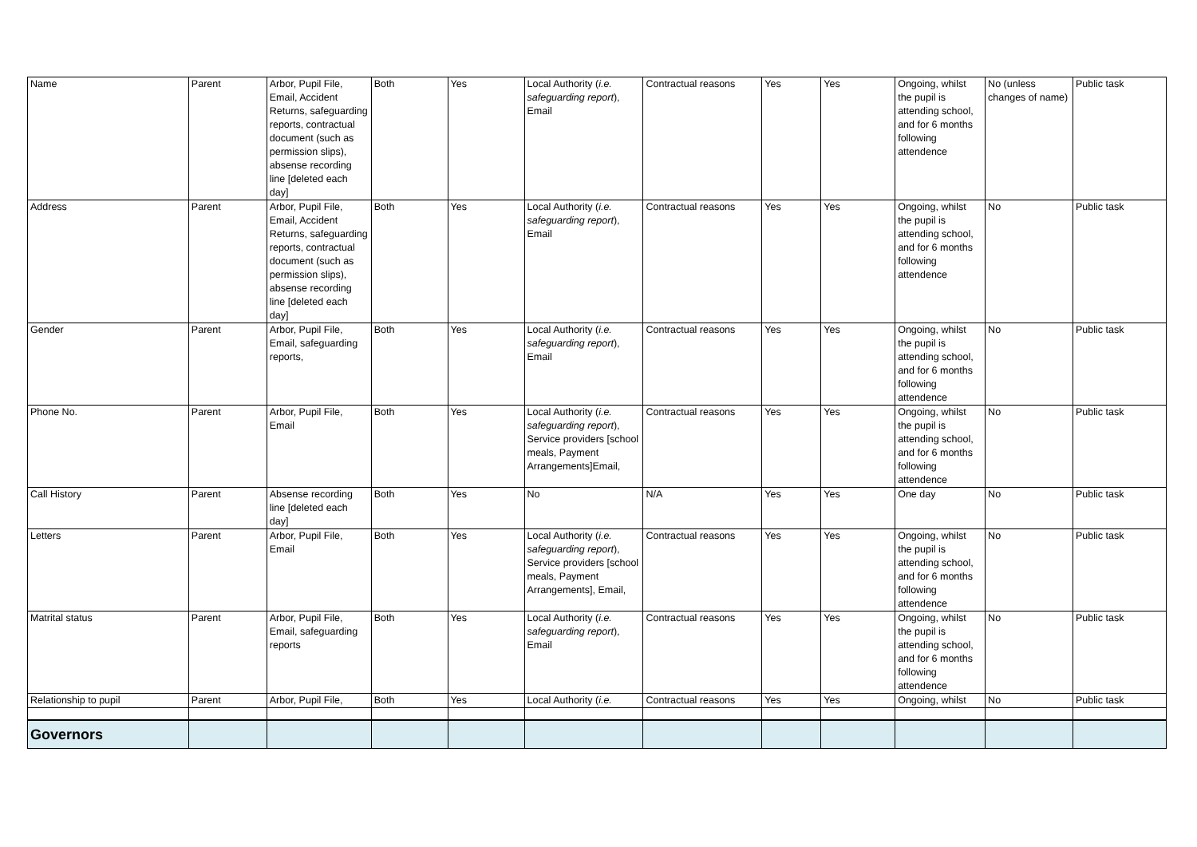| Name | Parent | Arbor, Pupil File, Email, Accident Returns, safeguarding reports, contractual document (such as permission slips), absense recording line [deleted each day] | Both | Yes | Local Authority ( i.e. safeguarding report ), Email | Contractual reasons | Yes | Yes | Ongoing, whilst the pupil is attending school, and for 6 months following attendence | No (unless changes of name) | Public task |
| Address | Parent | Arbor, Pupil File, Email, Accident Returns, safeguarding reports, contractual document (such as permission slips), absense recording line [deleted each day] | Both | Yes | Local Authority ( i.e. safeguarding report ), Email | Contractual reasons | Yes | Yes | Ongoing, whilst the pupil is attending school, and for 6 months following attendence | No | Public task |
| Gender | Parent | Arbor, Pupil File, Email, safeguarding reports, | Both | Yes | Local Authority ( i.e. safeguarding report ), Email | Contractual reasons | Yes | Yes | Ongoing, whilst the pupil is attending school, and for 6 months following attendence | No | Public task |
| Phone No. | Parent | Arbor, Pupil File, Email | Both | Yes | Local Authority ( i.e. safeguarding report ), Service providers [school meals, Payment Arrangements]Email, | Contractual reasons | Yes | Yes | Ongoing, whilst the pupil is attending school, and for 6 months following attendence | No | Public task |
| Call History | Parent | Absense recording line [deleted each day] | Both | Yes | No | N/A | Yes | Yes | One day | No | Public task |
| Letters | Parent | Arbor, Pupil File, Email | Both | Yes | Local Authority ( i.e. safeguarding report ), Service providers [school meals, Payment Arrangements], Email, | Contractual reasons | Yes | Yes | Ongoing, whilst the pupil is attending school, and for 6 months following attendence | No | Public task |
| Matrital status | Parent | Arbor, Pupil File, Email, safeguarding reports | Both | Yes | Local Authority ( i.e. safeguarding report ), Email | Contractual reasons | Yes | Yes | Ongoing, whilst the pupil is attending school, and for 6 months following attendence | No | Public task |
| Relationship to pupil | Parent | Arbor, Pupil File, | Both | Yes | Local Authority ( i.e. | Contractual reasons | Yes | Yes | Ongoing, whilst | No | Public task |
| Governors | | | | | | | | | | | |